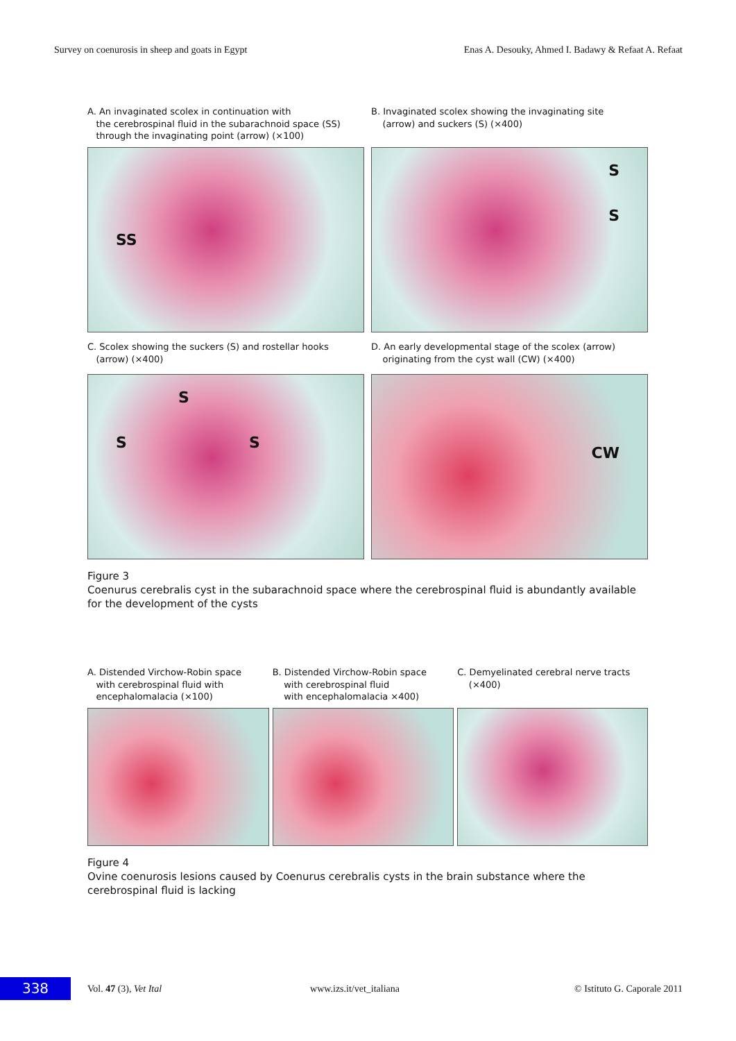Survey on coenurosis in sheep and goats in Egypt Enas A. Desouky, Ahmed I. Badawy & Refaat A. Refaat
A. An invaginated scolex in continuation with
the cerebrospinal fluid in the subarachnoid space (SS)
through the invaginating point (arrow) (×100)
SS
B. Invaginated scolex showing the invaginating site
(arrow) and suckers (S) (×400)
S
S
C. Scolex showing the suckers (S) and rostellar hooks
(arrow) (×400)
S
S S
D. An early developmental stage of the scolex (arrow)
originating from the cyst wall (CW) (×400)
CW
Figure 3
Coenurus cerebralis cyst in the subarachnoid space where the cerebrospinal fluid is abundantly available for the development of the cysts
A. Distended Virchow-Robin space
with cerebrospinal fluid with
encephalomalacia (×100)
B. Distended Virchow-Robin space
with cerebrospinal fluid
with encephalomalacia ×400)
C. Demyelinated cerebral nerve tracts
(×400)
Figure 4
Ovine coenurosis lesions caused by Coenurus cerebralis cysts in the brain substance where the cerebrospinal fluid is lacking
338
Vol. 47 (3), Vet Ital www.izs.it/vet_italiana © Istituto G. Caporale 2011